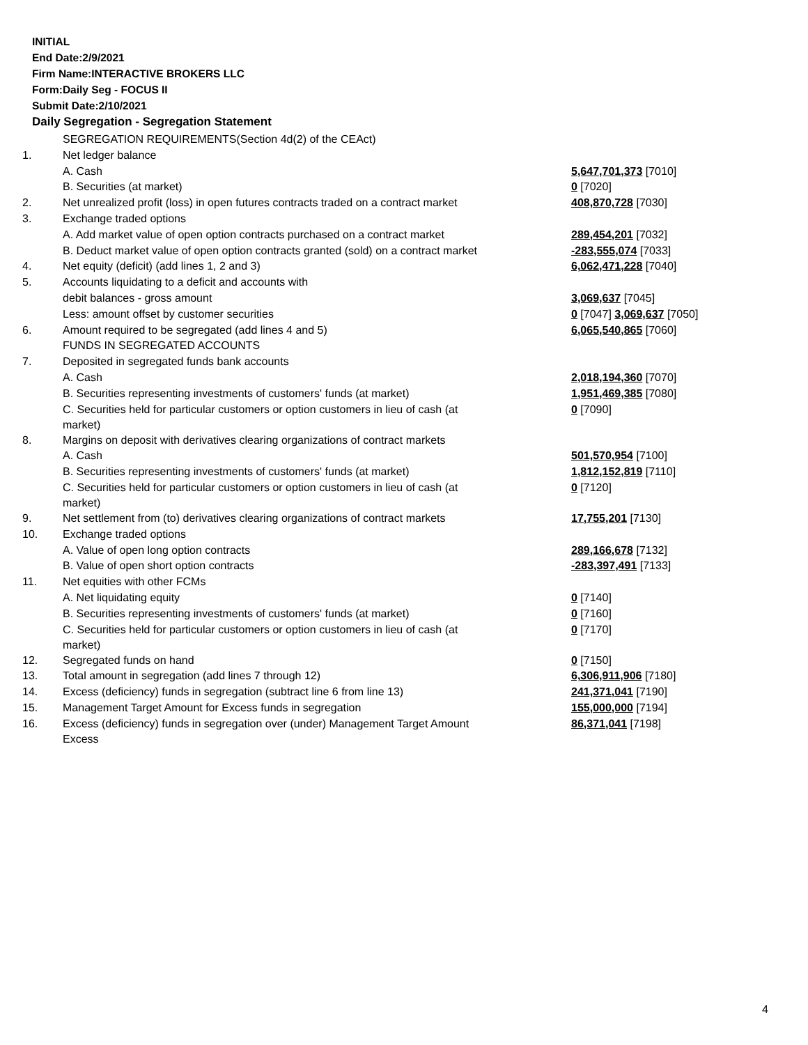INITIAL
End Date:2/9/2021
Firm Name:INTERACTIVE BROKERS LLC
Form:Daily Seg - FOCUS II
Submit Date:2/10/2021
Daily Segregation - Segregation Statement
| | SEGREGATION REQUIREMENTS(Section 4d(2) of the CEAct) | |
| 1. | Net ledger balance | |
| | A. Cash | 5,647,701,373 [7010] |
| | B. Securities (at market) | 0 [7020] |
| 2. | Net unrealized profit (loss) in open futures contracts traded on a contract market | 408,870,728 [7030] |
| 3. | Exchange traded options | |
| | A. Add market value of open option contracts purchased on a contract market | 289,454,201 [7032] |
| | B. Deduct market value of open option contracts granted (sold) on a contract market | -283,555,074 [7033] |
| 4. | Net equity (deficit) (add lines 1, 2 and 3) | 6,062,471,228 [7040] |
| 5. | Accounts liquidating to a deficit and accounts with | |
| | debit balances - gross amount | 3,069,637 [7045] |
| | Less: amount offset by customer securities | 0 [7047] 3,069,637 [7050] |
| 6. | Amount required to be segregated (add lines 4 and 5) | 6,065,540,865 [7060] |
| | FUNDS IN SEGREGATED ACCOUNTS | |
| 7. | Deposited in segregated funds bank accounts | |
| | A. Cash | 2,018,194,360 [7070] |
| | B. Securities representing investments of customers' funds (at market) | 1,951,469,385 [7080] |
| | C. Securities held for particular customers or option customers in lieu of cash (at market) | 0 [7090] |
| 8. | Margins on deposit with derivatives clearing organizations of contract markets | |
| | A. Cash | 501,570,954 [7100] |
| | B. Securities representing investments of customers' funds (at market) | 1,812,152,819 [7110] |
| | C. Securities held for particular customers or option customers in lieu of cash (at market) | 0 [7120] |
| 9. | Net settlement from (to) derivatives clearing organizations of contract markets | 17,755,201 [7130] |
| 10. | Exchange traded options | |
| | A. Value of open long option contracts | 289,166,678 [7132] |
| | B. Value of open short option contracts | -283,397,491 [7133] |
| 11. | Net equities with other FCMs | |
| | A. Net liquidating equity | 0 [7140] |
| | B. Securities representing investments of customers' funds (at market) | 0 [7160] |
| | C. Securities held for particular customers or option customers in lieu of cash (at market) | 0 [7170] |
| 12. | Segregated funds on hand | 0 [7150] |
| 13. | Total amount in segregation (add lines 7 through 12) | 6,306,911,906 [7180] |
| 14. | Excess (deficiency) funds in segregation (subtract line 6 from line 13) | 241,371,041 [7190] |
| 15. | Management Target Amount for Excess funds in segregation | 155,000,000 [7194] |
| 16. | Excess (deficiency) funds in segregation over (under) Management Target Amount Excess | 86,371,041 [7198] |
4